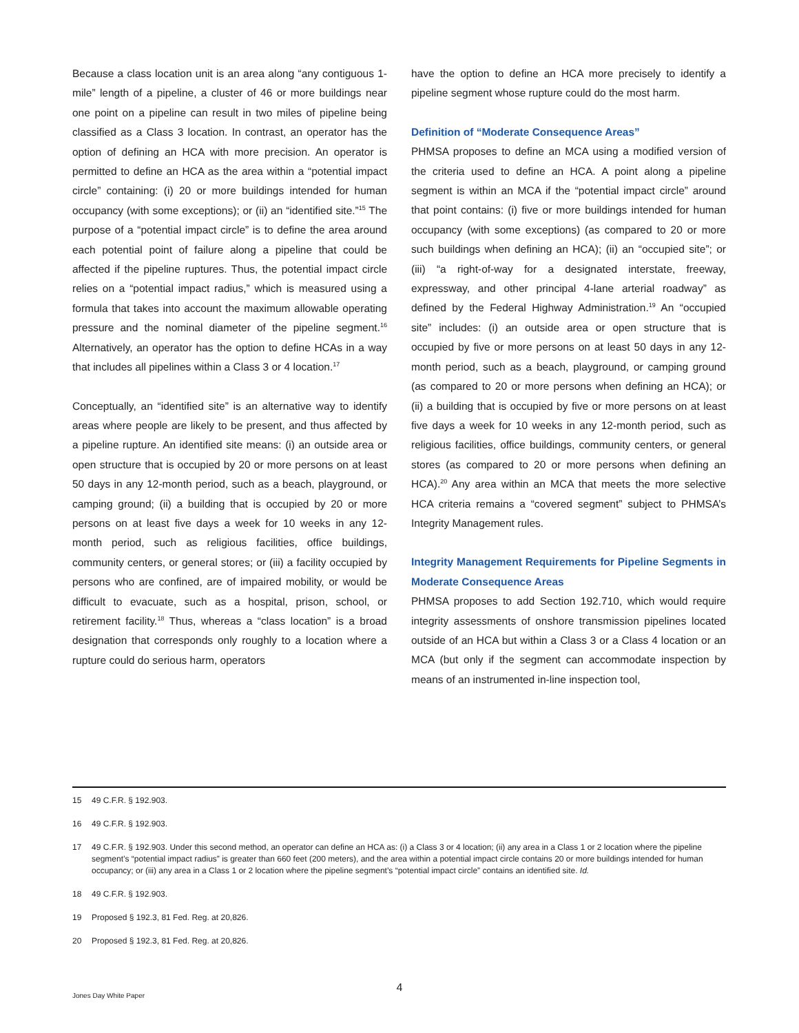Because a class location unit is an area along “any contiguous 1-mile” length of a pipeline, a cluster of 46 or more buildings near one point on a pipeline can result in two miles of pipeline being classified as a Class 3 location. In contrast, an operator has the option of defining an HCA with more precision. An operator is permitted to define an HCA as the area within a “potential impact circle” containing: (i) 20 or more buildings intended for human occupancy (with some exceptions); or (ii) an “identified site.”<sup>15</sup> The purpose of a “potential impact circle” is to define the area around each potential point of failure along a pipeline that could be affected if the pipeline ruptures. Thus, the potential impact circle relies on a “potential impact radius,” which is measured using a formula that takes into account the maximum allowable operating pressure and the nominal diameter of the pipeline segment.<sup>16</sup> Alternatively, an operator has the option to define HCAs in a way that includes all pipelines within a Class 3 or 4 location.<sup>17</sup>
Conceptually, an “identified site” is an alternative way to identify areas where people are likely to be present, and thus affected by a pipeline rupture. An identified site means: (i) an outside area or open structure that is occupied by 20 or more persons on at least 50 days in any 12-month period, such as a beach, playground, or camping ground; (ii) a building that is occupied by 20 or more persons on at least five days a week for 10 weeks in any 12-month period, such as religious facilities, office buildings, community centers, or general stores; or (iii) a facility occupied by persons who are confined, are of impaired mobility, or would be difficult to evacuate, such as a hospital, prison, school, or retirement facility.<sup>18</sup> Thus, whereas a “class location” is a broad designation that corresponds only roughly to a location where a rupture could do serious harm, operators
have the option to define an HCA more precisely to identify a pipeline segment whose rupture could do the most harm.
Definition of “Moderate Consequence Areas”
PHMSA proposes to define an MCA using a modified version of the criteria used to define an HCA. A point along a pipeline segment is within an MCA if the “potential impact circle” around that point contains: (i) five or more buildings intended for human occupancy (with some exceptions) (as compared to 20 or more such buildings when defining an HCA); (ii) an “occupied site”; or (iii) “a right-of-way for a designated interstate, freeway, expressway, and other principal 4-lane arterial roadway” as defined by the Federal Highway Administration.<sup>19</sup> An “occupied site” includes: (i) an outside area or open structure that is occupied by five or more persons on at least 50 days in any 12-month period, such as a beach, playground, or camping ground (as compared to 20 or more persons when defining an HCA); or (ii) a building that is occupied by five or more persons on at least five days a week for 10 weeks in any 12-month period, such as religious facilities, office buildings, community centers, or general stores (as compared to 20 or more persons when defining an HCA).<sup>20</sup> Any area within an MCA that meets the more selective HCA criteria remains a “covered segment” subject to PHMSA’s Integrity Management rules.
Integrity Management Requirements for Pipeline Segments in Moderate Consequence Areas
PHMSA proposes to add Section 192.710, which would require integrity assessments of onshore transmission pipelines located outside of an HCA but within a Class 3 or a Class 4 location or an MCA (but only if the segment can accommodate inspection by means of an instrumented in-line inspection tool,
15 49 C.F.R. § 192.903.
16 49 C.F.R. § 192.903.
17 49 C.F.R. § 192.903. Under this second method, an operator can define an HCA as: (i) a Class 3 or 4 location; (ii) any area in a Class 1 or 2 location where the pipeline segment’s “potential impact radius” is greater than 660 feet (200 meters), and the area within a potential impact circle contains 20 or more buildings intended for human occupancy; or (iii) any area in a Class 1 or 2 location where the pipeline segment’s “potential impact circle” contains an identified site. Id.
18 49 C.F.R. § 192.903.
19 Proposed § 192.3, 81 Fed. Reg. at 20,826.
20 Proposed § 192.3, 81 Fed. Reg. at 20,826.
4
Jones Day White Paper